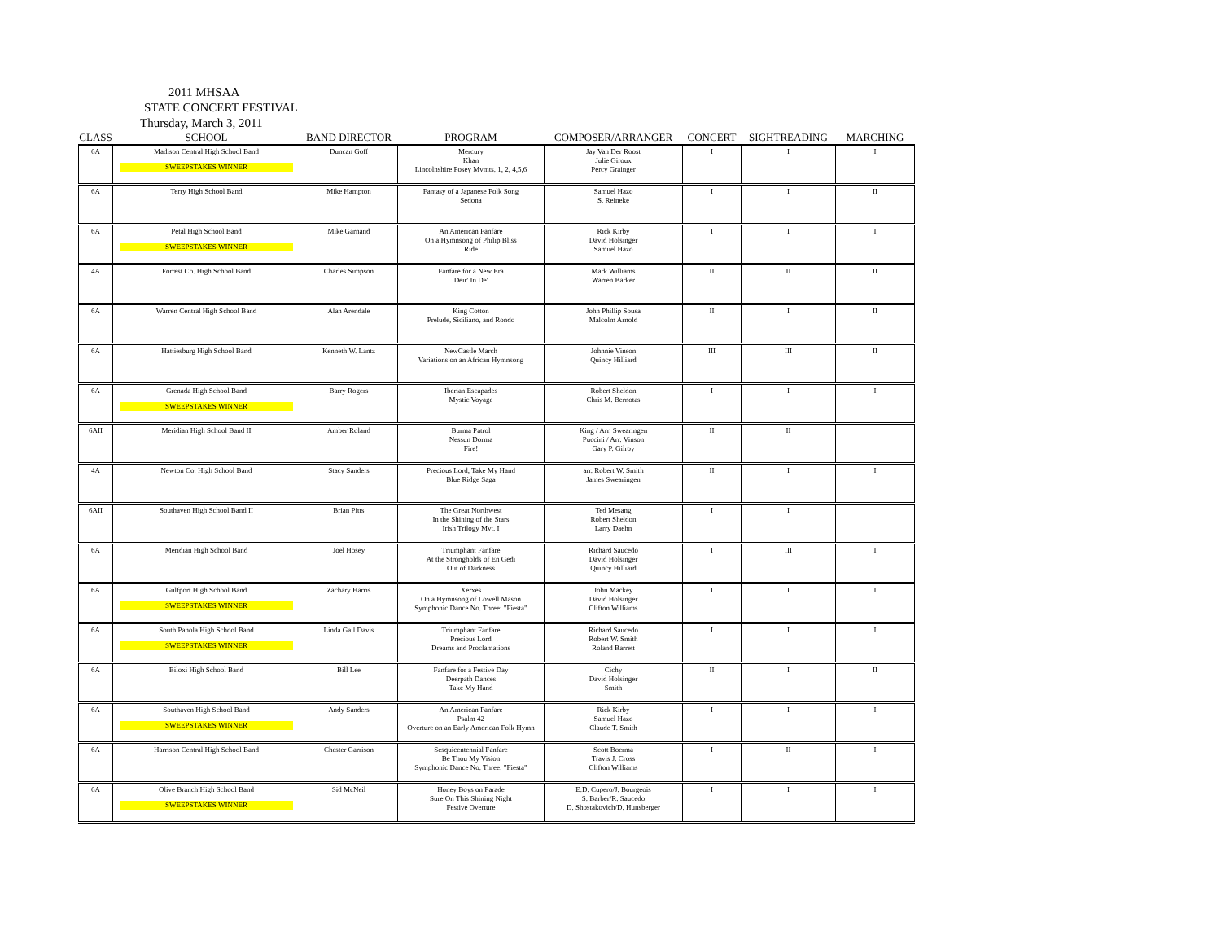2011 MHSAA
STATE CONCERT FESTIVAL
Thursday, March 3, 2011
| CLASS | SCHOOL | BAND DIRECTOR | PROGRAM | COMPOSER/ARRANGER | CONCERT | SIGHTREADING | MARCHING |
| --- | --- | --- | --- | --- | --- | --- | --- |
| 6A | Madison Central High School Band SWEEPSTAKES WINNER | Duncan Goff | Mercury Khan Lincolnshire Posey Mvmts. 1, 2, 4,5,6 | Jay Van Der Roost Julie Giroux Percy Grainger | I | I | I |
| 6A | Terry High School Band | Mike Hampton | Fantasy of a Japanese Folk Song Sedona | Samuel Hazo S. Reineke | I | I | II |
| 6A | Petal High School Band SWEEPSTAKES WINNER | Mike Garnand | An American Fanfare On a Hymnsong of Philip Bliss Ride | Rick Kirby David Holsinger Samuel Hazo | I | I | I |
| 4A | Forrest Co. High School Band | Charles Simpson | Fanfare for a New Era Deir' In De' | Mark Williams Warren Barker | II | II | II |
| 6A | Warren Central High School Band | Alan Arendale | King Cotton Prelude, Siciliano, and Rondo | John Phillip Sousa Malcolm Arnold | II | I | II |
| 6A | Hattiesburg High School Band | Kenneth W. Lantz | NewCastle March Variations on an African Hymnsong | Johnnie Vinson Quincy Hilliard | III | III | II |
| 6A | Grenada High School Band SWEEPSTAKES WINNER | Barry Rogers | Iberian Escapades Mystic Voyage | Robert Sheldon Chris M. Bernotas | I | I | I |
| 6AII | Meridian High School Band II | Amber Roland | Burma Patrol Nessun Dorma Fire! | King / Arr. Swearingen Puccini / Arr. Vinson Gary P. Gilroy | II | II | |
| 4A | Newton Co. High School Band | Stacy Sanders | Precious Lord, Take My Hand Blue Ridge Saga | arr. Robert W. Smith James Swearingen | II | I | I |
| 6AII | Southaven High School Band II | Brian Pitts | The Great Northwest In the Shining of the Stars Irish Trilogy Mvt. I | Ted Mesang Robert Sheldon Larry Daehn | I | I | |
| 6A | Meridian High School Band | Joel Hosey | Triumphant Fanfare At the Strongholds of En Gedi Out of Darkness | Richard Saucedo David Holsinger Quincy Hilliard | I | III | I |
| 6A | Gulfport High School Band SWEEPSTAKES WINNER | Zachary Harris | Xerxes On a Hymnsong of Lowell Mason Symphonic Dance No. Three: "Fiesta" | John Mackey David Holsinger Clifton Williams | I | I | I |
| 6A | South Panola High School Band SWEEPSTAKES WINNER | Linda Gail Davis | Triumphant Fanfare Precious Lord Dreams and Proclamations | Richard Saucedo Robert W. Smith Roland Barrett | I | I | I |
| 6A | Biloxi High School Band | Bill Lee | Fanfare for a Festive Day Deerpath Dances Take My Hand | Cichy David Holsinger Smith | II | I | II |
| 6A | Southaven High School Band SWEEPSTAKES WINNER | Andy Sanders | An American Fanfare Psalm 42 Overture on an Early American Folk Hymn | Rick Kirby Samuel Hazo Claude T. Smith | I | I | I |
| 6A | Harrison Central High School Band | Chester Garrison | Sesquicentennial Fanfare Be Thou My Vision Symphonic Dance No. Three: "Fiesta" | Scott Boerma Travis J. Cross Clifton Williams | I | II | I |
| 6A | Olive Branch High School Band SWEEPSTAKES WINNER | Sid McNeil | Honey Boys on Parade Sure On This Shining Night Festive Overture | E.D. Cupero/J. Bourgeois S. Barber/R. Saucedo D. Shostakovich/D. Hunsberger | I | I | I |